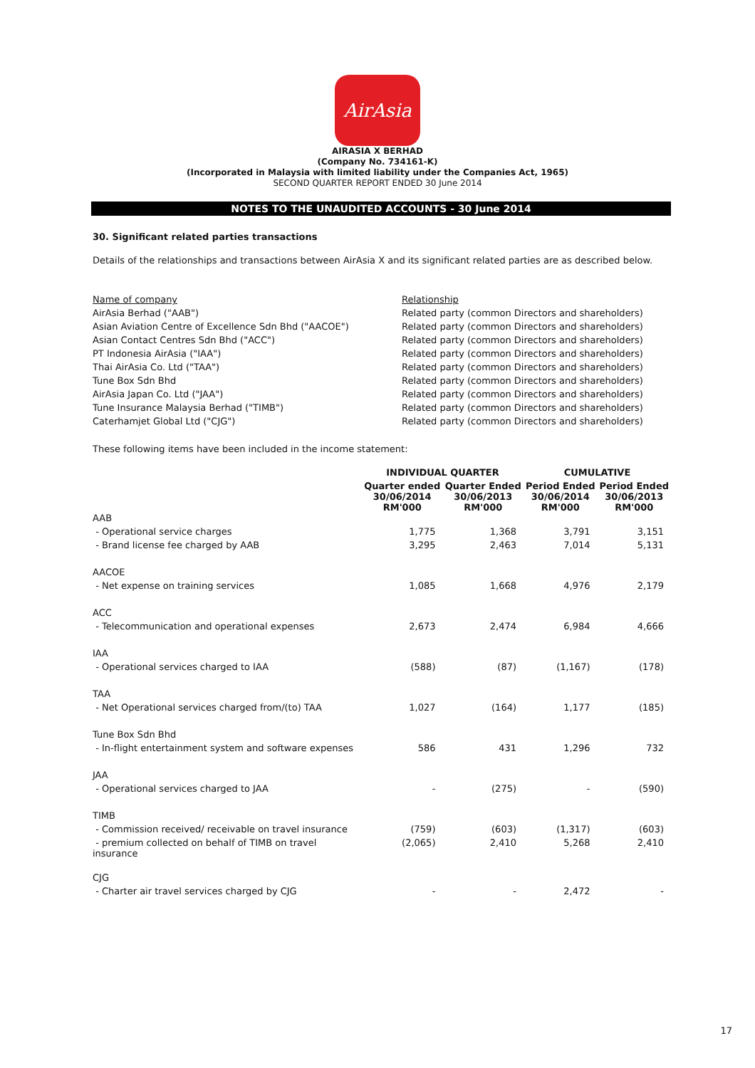AirAsia
AIRASIA X BERHAD
(Company No. 734161-K)
(Incorporated in Malaysia with limited liability under the Companies Act, 1965)
SECOND QUARTER REPORT ENDED 30 June 2014
NOTES TO THE UNAUDITED ACCOUNTS - 30 June 2014
30. Significant related parties transactions
Details of the relationships and transactions between AirAsia X and its significant related parties are as described below.
| Name of company | Relationship |
| AirAsia Berhad ("AAB") | Related party (common Directors and shareholders) |
| Asian Aviation Centre of Excellence Sdn Bhd ("AACOE") | Related party (common Directors and shareholders) |
| Asian Contact Centres Sdn Bhd ("ACC") | Related party (common Directors and shareholders) |
| PT Indonesia AirAsia ("IAA") | Related party (common Directors and shareholders) |
| Thai AirAsia Co. Ltd ("TAA") | Related party (common Directors and shareholders) |
| Tune Box Sdn Bhd | Related party (common Directors and shareholders) |
| AirAsia Japan Co. Ltd ("JAA") | Related party (common Directors and shareholders) |
| Tune Insurance Malaysia Berhad ("TIMB") | Related party (common Directors and shareholders) |
| Caterhamjet Global Ltd ("CJG") | Related party (common Directors and shareholders) |
These following items have been included in the income statement:
| | INDIVIDUAL QUARTER | | CUMULATIVE | |
| --- | --- | --- | --- | --- |
| | Quarter ended 30/06/2014 RM'000 | Quarter Ended 30/06/2013 RM'000 | Period Ended 30/06/2014 RM'000 | Period Ended 30/06/2013 RM'000 |
| AAB | | | | |
| - Operational service charges | 1,775 | 1,368 | 3,791 | 3,151 |
| - Brand license fee charged by AAB | 3,295 | 2,463 | 7,014 | 5,131 |
| AACOE | | | | |
| - Net expense on training services | 1,085 | 1,668 | 4,976 | 2,179 |
| ACC | | | | |
| - Telecommunication and operational expenses | 2,673 | 2,474 | 6,984 | 4,666 |
| IAA | | | | |
| - Operational services charged to IAA | (588) | (87) | (1,167) | (178) |
| TAA | | | | |
| - Net Operational services charged from/(to) TAA | 1,027 | (164) | 1,177 | (185) |
| Tune Box Sdn Bhd | | | | |
| - In-flight entertainment system and software expenses | 586 | 431 | 1,296 | 732 |
| JAA | | | | |
| - Operational services charged to JAA | - | (275) | - | (590) |
| TIMB | | | | |
| - Commission received/ receivable on travel insurance | (759) | (603) | (1,317) | (603) |
| - premium collected on behalf of TIMB on travel insurance | (2,065) | 2,410 | 5,268 | 2,410 |
| CJG | | | | |
| - Charter air travel services charged by CJG | - | - | 2,472 | - |
17